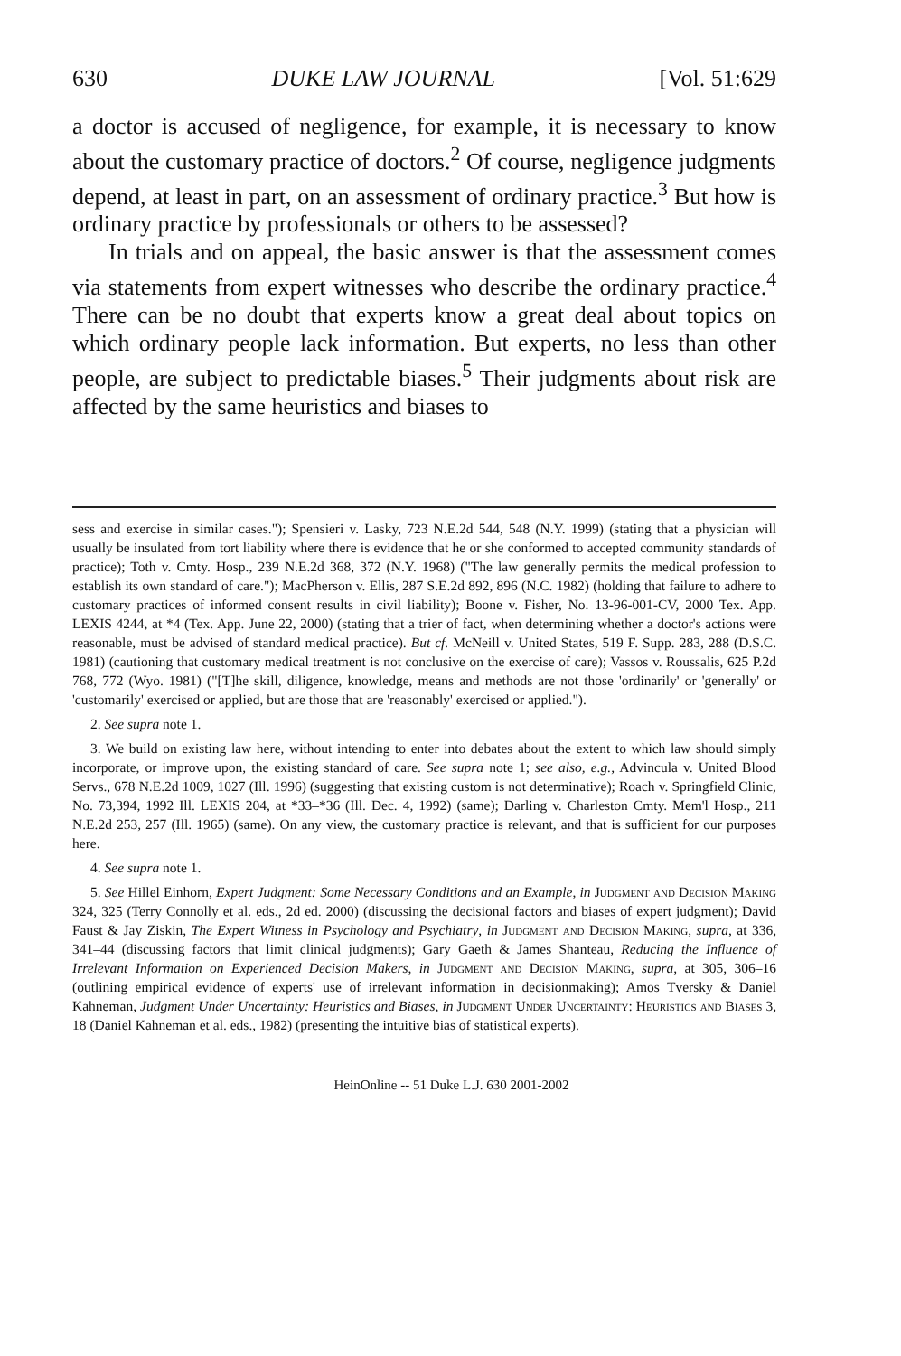630 DUKE LAW JOURNAL [Vol. 51:629
a doctor is accused of negligence, for example, it is necessary to know about the customary practice of doctors.<sup>2</sup> Of course, negligence judgments depend, at least in part, on an assessment of ordinary practice.<sup>3</sup> But how is ordinary practice by professionals or others to be assessed?
In trials and on appeal, the basic answer is that the assessment comes via statements from expert witnesses who describe the ordinary practice.<sup>4</sup> There can be no doubt that experts know a great deal about topics on which ordinary people lack information. But experts, no less than other people, are subject to predictable biases.<sup>5</sup> Their judgments about risk are affected by the same heuristics and biases to
sess and exercise in similar cases."); Spensieri v. Lasky, 723 N.E.2d 544, 548 (N.Y. 1999) (stating that a physician will usually be insulated from tort liability where there is evidence that he or she conformed to accepted community standards of practice); Toth v. Cmty. Hosp., 239 N.E.2d 368, 372 (N.Y. 1968) ("The law generally permits the medical profession to establish its own standard of care."); MacPherson v. Ellis, 287 S.E.2d 892, 896 (N.C. 1982) (holding that failure to adhere to customary practices of informed consent results in civil liability); Boone v. Fisher, No. 13-96-001-CV, 2000 Tex. App. LEXIS 4244, at *4 (Tex. App. June 22, 2000) (stating that a trier of fact, when determining whether a doctor's actions were reasonable, must be advised of standard medical practice). But cf. McNeill v. United States, 519 F. Supp. 283, 288 (D.S.C. 1981) (cautioning that customary medical treatment is not conclusive on the exercise of care); Vassos v. Roussalis, 625 P.2d 768, 772 (Wyo. 1981) ("[T]he skill, diligence, knowledge, means and methods are not those 'ordinarily' or 'generally' or 'customarily' exercised or applied, but are those that are 'reasonably' exercised or applied.").
2. See supra note 1.
3. We build on existing law here, without intending to enter into debates about the extent to which law should simply incorporate, or improve upon, the existing standard of care. See supra note 1; see also, e.g., Advincula v. United Blood Servs., 678 N.E.2d 1009, 1027 (Ill. 1996) (suggesting that existing custom is not determinative); Roach v. Springfield Clinic, No. 73,394, 1992 Ill. LEXIS 204, at *33–*36 (Ill. Dec. 4, 1992) (same); Darling v. Charleston Cmty. Mem'l Hosp., 211 N.E.2d 253, 257 (Ill. 1965) (same). On any view, the customary practice is relevant, and that is sufficient for our purposes here.
4. See supra note 1.
5. See Hillel Einhorn, Expert Judgment: Some Necessary Conditions and an Example, in Judgment and Decision Making 324, 325 (Terry Connolly et al. eds., 2d ed. 2000) (discussing the decisional factors and biases of expert judgment); David Faust & Jay Ziskin, The Expert Witness in Psychology and Psychiatry, in Judgment and Decision Making, supra, at 336, 341–44 (discussing factors that limit clinical judgments); Gary Gaeth & James Shanteau, Reducing the Influence of Irrelevant Information on Experienced Decision Makers, in Judgment and Decision Making, supra, at 305, 306–16 (outlining empirical evidence of experts' use of irrelevant information in decisionmaking); Amos Tversky & Daniel Kahneman, Judgment Under Uncertainty: Heuristics and Biases, in Judgment Under Uncertainty: Heuristics and Biases 3, 18 (Daniel Kahneman et al. eds., 1982) (presenting the intuitive bias of statistical experts).
HeinOnline -- 51 Duke L.J. 630 2001-2002